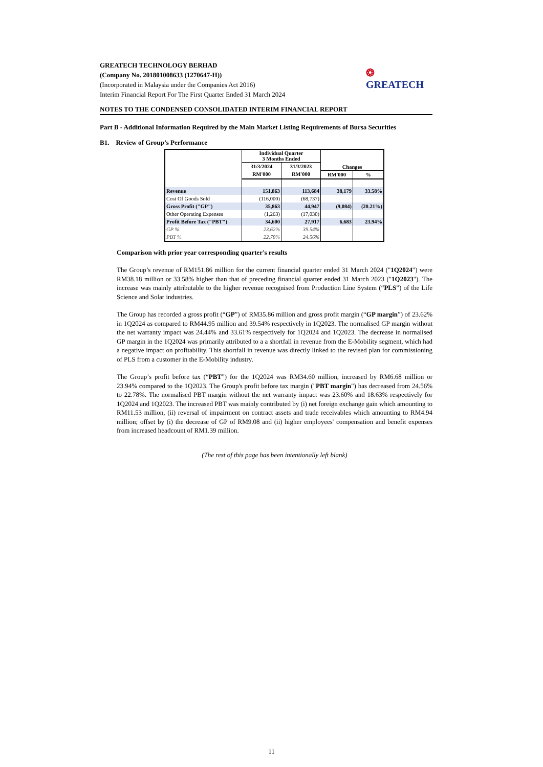❂ GREATECH
GREATECH TECHNOLOGY BERHAD
(Company No. 201801008633 (1270647-H))
(Incorporated in Malaysia under the Companies Act 2016)
Interim Financial Report For The First Quarter Ended 31 March 2024
NOTES TO THE CONDENSED CONSOLIDATED INTERIM FINANCIAL REPORT
Part B - Additional Information Required by the Main Market Listing Requirements of Bursa Securities
B1. Review of Group’s Performance
| | Individual Quarter 3 Months Ended | | Changes | |
| --- | --- | --- | --- | --- |
| | 31/3/2024 | 31/3/2023 | | |
| | RM'000 | RM'000 | RM'000 | % |
| Revenue | 151,863 | 113,684 | 38,179 | 33.58% |
| Cost Of Goods Sold | (116,000) | (68,737) | | |
| Gross Profit ("GP") | 35,863 | 44,947 | (9,084) | (20.21%) |
| Other Operating Expenses | (1,263) | (17,030) | | |
| Profit Before Tax ("PBT") | 34,600 | 27,917 | 6,683 | 23.94% |
| GP % | 23.62% | 39.54% | | |
| PBT % | 22.78% | 24.56% | | |
Comparison with prior year corresponding quarter's results
The Group’s revenue of RM151.86 million for the current financial quarter ended 31 March 2024 ("1Q2024") were RM38.18 million or 33.58% higher than that of preceding financial quarter ended 31 March 2023 ("1Q2023"). The increase was mainly attributable to the higher revenue recognised from Production Line System (“PLS”) of the Life Science and Solar industries.
The Group has recorded a gross profit (“GP”) of RM35.86 million and gross profit margin (“GP margin”) of 23.62% in 1Q2024 as compared to RM44.95 million and 39.54% respectively in 1Q2023. The normalised GP margin without the net warranty impact was 24.44% and 33.61% respectively for 1Q2024 and 1Q2023. The decrease in normalised GP margin in the 1Q2024 was primarily attributed to a a shortfall in revenue from the E-Mobility segment, which had a negative impact on profitability. This shortfall in revenue was directly linked to the revised plan for commissioning of PLS from a customer in the E-Mobility industry.
The Group’s profit before tax (“PBT”) for the 1Q2024 was RM34.60 million, increased by RM6.68 million or 23.94% compared to the 1Q2023. The Group's profit before tax margin ("PBT margin") has decreased from 24.56% to 22.78%. The normalised PBT margin without the net warranty impact was 23.60% and 18.63% respectively for 1Q2024 and 1Q2023. The increased PBT was mainly contributed by (i) net foreign exchange gain which amounting to RM11.53 million, (ii) reversal of impairment on contract assets and trade receivables which amounting to RM4.94 million; offset by (i) the decrease of GP of RM9.08 and (ii) higher employees' compensation and benefit expenses from increased headcount of RM1.39 million.
(The rest of this page has been intentionally left blank)
11